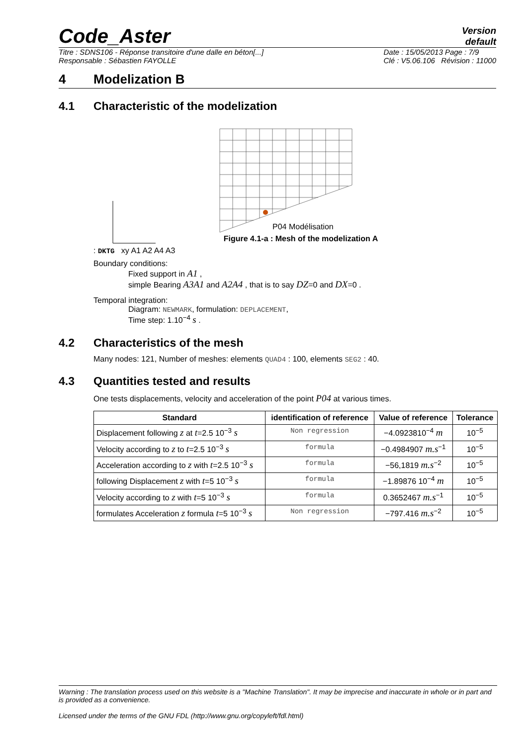Code_Aster Version
default
Titre : SDNS106 - Réponse transitoire d'une dalle en béton[...]
Responsable : Sébastien FAYOLLE Date : 15/05/2013 Page : 7/9
Clé : V5.06.106 Révision : 11000
4 Modelization B
4.1 Characteristic of the modelization
P04 Modélisation
Figure 4.1-a : Mesh of the modelization A
: DKTG xy A1 A2 A4 A3
Boundary conditions:
Fixed support in A1 ,
simple Bearing A3A1 and A2A4 , that is to say DZ=0 and DX=0 .
Temporal integration:
Diagram: NEWMARK, formulation: DEPLACEMENT,
Time step: 1.10<sup>−4</sup> s .
4.2 Characteristics of the mesh
Many nodes: 121, Number of meshes: elements QUAD4 : 100, elements SEG2 : 40.
4.3 Quantities tested and results
One tests displacements, velocity and acceleration of the point P04 at various times.
| Standard | identification of reference | Value of reference | Tolerance |
| --- | --- | --- | --- |
| Displacement following z at t =2.5 10<sup>−3</sup> s | Non regression | −4.0923810<sup>−4</sup> m | 10<sup>−5</sup> |
| Velocity according to z to t =2.5 10<sup>−3</sup> s | formula | −0.4984907 m.s<sup>−1</sup> | 10<sup>−5</sup> |
| Acceleration according to z with t =2.5 10<sup>−3</sup> s | formula | −56,1819 m.s<sup>−2</sup> | 10<sup>−5</sup> |
| following Displacement z with t =5 10<sup>−3</sup> s | formula | −1.89876 10<sup>−4</sup> m | 10<sup>−5</sup> |
| Velocity according to z with t =5 10<sup>−3</sup> s | formula | 0.3652467 m.s<sup>−1</sup> | 10<sup>−5</sup> |
| formulates Acceleration z formula t =5 10<sup>−3</sup> s | Non regression | −797.416 m.s<sup>−2</sup> | 10<sup>−5</sup> |
Warning : The translation process used on this website is a "Machine Translation". It may be imprecise and inaccurate in whole or in part and is provided as a convenience.
Licensed under the terms of the GNU FDL (http://www.gnu.org/copyleft/fdl.html)